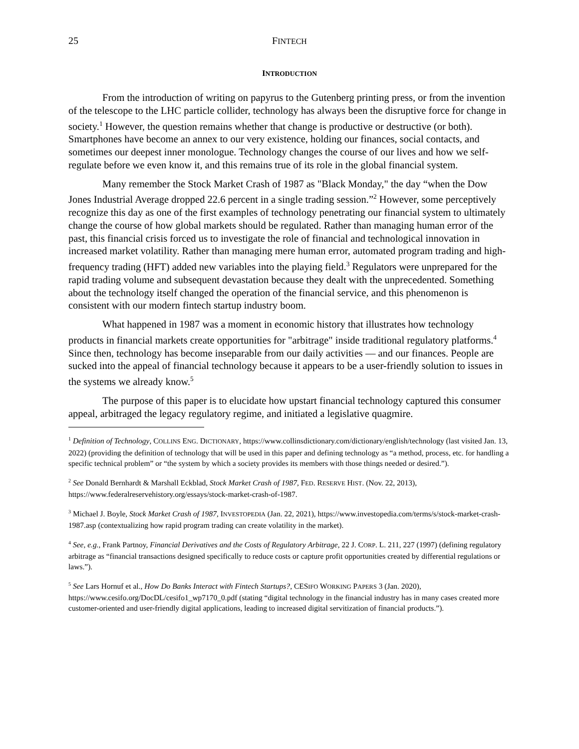25 FINTECH
INTRODUCTION
From the introduction of writing on papyrus to the Gutenberg printing press, or from the invention of the telescope to the LHC particle collider, technology has always been the disruptive force for change in society.<sup>1</sup> However, the question remains whether that change is productive or destructive (or both). Smartphones have become an annex to our very existence, holding our finances, social contacts, and sometimes our deepest inner monologue. Technology changes the course of our lives and how we self-regulate before we even know it, and this remains true of its role in the global financial system.
Many remember the Stock Market Crash of 1987 as "Black Monday," the day “when the Dow Jones Industrial Average dropped 22.6 percent in a single trading session.”<sup>2</sup> However, some perceptively recognize this day as one of the first examples of technology penetrating our financial system to ultimately change the course of how global markets should be regulated. Rather than managing human error of the past, this financial crisis forced us to investigate the role of financial and technological innovation in increased market volatility. Rather than managing mere human error, automated program trading and high-frequency trading (HFT) added new variables into the playing field.<sup>3</sup> Regulators were unprepared for the rapid trading volume and subsequent devastation because they dealt with the unprecedented. Something about the technology itself changed the operation of the financial service, and this phenomenon is consistent with our modern fintech startup industry boom.
What happened in 1987 was a moment in economic history that illustrates how technology products in financial markets create opportunities for "arbitrage" inside traditional regulatory platforms.<sup>4</sup> Since then, technology has become inseparable from our daily activities — and our finances. People are sucked into the appeal of financial technology because it appears to be a user-friendly solution to issues in the systems we already know.<sup>5</sup>
The purpose of this paper is to elucidate how upstart financial technology captured this consumer appeal, arbitraged the legacy regulatory regime, and initiated a legislative quagmire.
<sup>1</sup> Definition of Technology, COLLINS ENG. DICTIONARY, https://www.collinsdictionary.com/dictionary/english/technology (last visited Jan. 13, 2022) (providing the definition of technology that will be used in this paper and defining technology as “a method, process, etc. for handling a specific technical problem” or “the system by which a society provides its members with those things needed or desired.”).
<sup>2</sup> See Donald Bernhardt & Marshall Eckblad, Stock Market Crash of 1987, FED. RESERVE HIST. (Nov. 22, 2013), https://www.federalreservehistory.org/essays/stock-market-crash-of-1987.
<sup>3</sup> Michael J. Boyle, Stock Market Crash of 1987, INVESTOPEDIA (Jan. 22, 2021), https://www.investopedia.com/terms/s/stock-market-crash-1987.asp (contextualizing how rapid program trading can create volatility in the market).
<sup>4</sup> See, e.g., Frank Partnoy, Financial Derivatives and the Costs of Regulatory Arbitrage, 22 J. CORP. L. 211, 227 (1997) (defining regulatory arbitrage as “financial transactions designed specifically to reduce costs or capture profit opportunities created by differential regulations or laws.”).
<sup>5</sup> See Lars Hornuf et al., How Do Banks Interact with Fintech Startups?, CESIFO WORKING PAPERS 3 (Jan. 2020), https://www.cesifo.org/DocDL/cesifo1_wp7170_0.pdf (stating “digital technology in the financial industry has in many cases created more customer-oriented and user-friendly digital applications, leading to increased digital servitization of financial products.”).